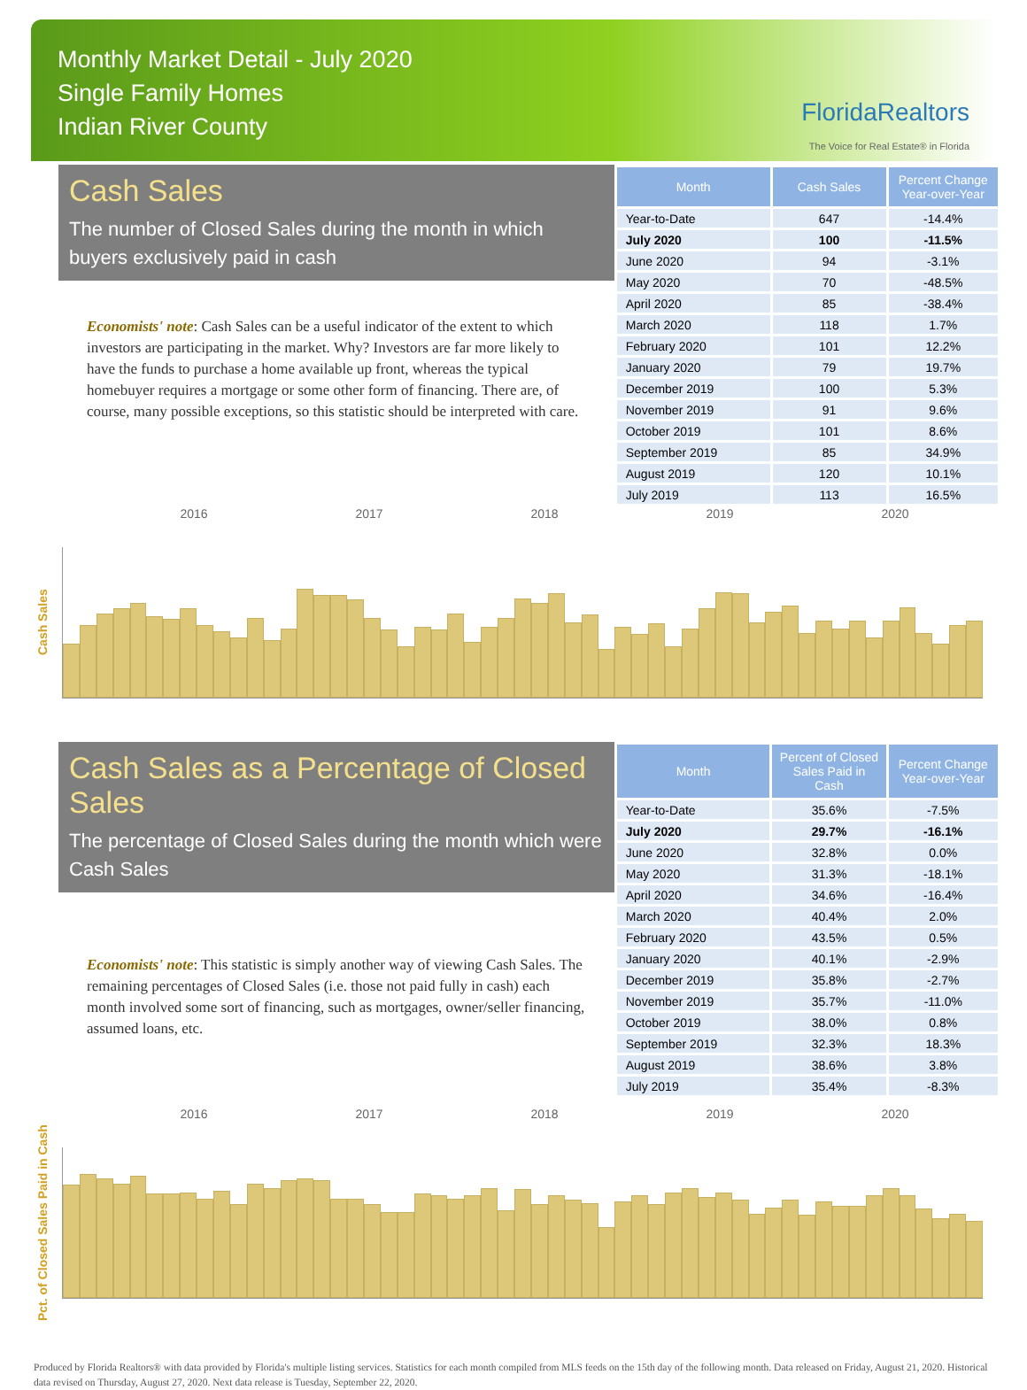Monthly Market Detail - July 2020
Single Family Homes
Indian River County
FloridaRealtors
The Voice for Real Estate® in Florida
Cash Sales
The number of Closed Sales during the month in which buyers exclusively paid in cash
Economists' note: Cash Sales can be a useful indicator of the extent to which investors are participating in the market. Why? Investors are far more likely to have the funds to purchase a home available up front, whereas the typical homebuyer requires a mortgage or some other form of financing. There are, of course, many possible exceptions, so this statistic should be interpreted with care.
| Month | Cash Sales | Percent Change Year-over-Year |
| --- | --- | --- |
| Year-to-Date | 647 | -14.4% |
| July 2020 | 100 | -11.5% |
| June 2020 | 94 | -3.1% |
| May 2020 | 70 | -48.5% |
| April 2020 | 85 | -38.4% |
| March 2020 | 118 | 1.7% |
| February 2020 | 101 | 12.2% |
| January 2020 | 79 | 19.7% |
| December 2019 | 100 | 5.3% |
| November 2019 | 91 | 9.6% |
| October 2019 | 101 | 8.6% |
| September 2019 | 85 | 34.9% |
| August 2019 | 120 | 10.1% |
| July 2019 | 113 | 16.5% |
2016 2017 2018 2019 2020
Cash Sales
Cash Sales as a Percentage of Closed Sales
The percentage of Closed Sales during the month which were Cash Sales
Economists' note: This statistic is simply another way of viewing Cash Sales. The remaining percentages of Closed Sales (i.e. those not paid fully in cash) each month involved some sort of financing, such as mortgages, owner/seller financing, assumed loans, etc.
| Month | Percent of Closed Sales Paid in Cash | Percent Change Year-over-Year |
| --- | --- | --- |
| Year-to-Date | 35.6% | -7.5% |
| July 2020 | 29.7% | -16.1% |
| June 2020 | 32.8% | 0.0% |
| May 2020 | 31.3% | -18.1% |
| April 2020 | 34.6% | -16.4% |
| March 2020 | 40.4% | 2.0% |
| February 2020 | 43.5% | 0.5% |
| January 2020 | 40.1% | -2.9% |
| December 2019 | 35.8% | -2.7% |
| November 2019 | 35.7% | -11.0% |
| October 2019 | 38.0% | 0.8% |
| September 2019 | 32.3% | 18.3% |
| August 2019 | 38.6% | 3.8% |
| July 2019 | 35.4% | -8.3% |
2016 2017 2018 2019 2020
Pct. of Closed Sales Paid in Cash
Produced by Florida Realtors® with data provided by Florida's multiple listing services. Statistics for each month compiled from MLS feeds on the 15th day of the following month. Data released on Friday, August 21, 2020. Historical data revised on Thursday, August 27, 2020. Next data release is Tuesday, September 22, 2020.